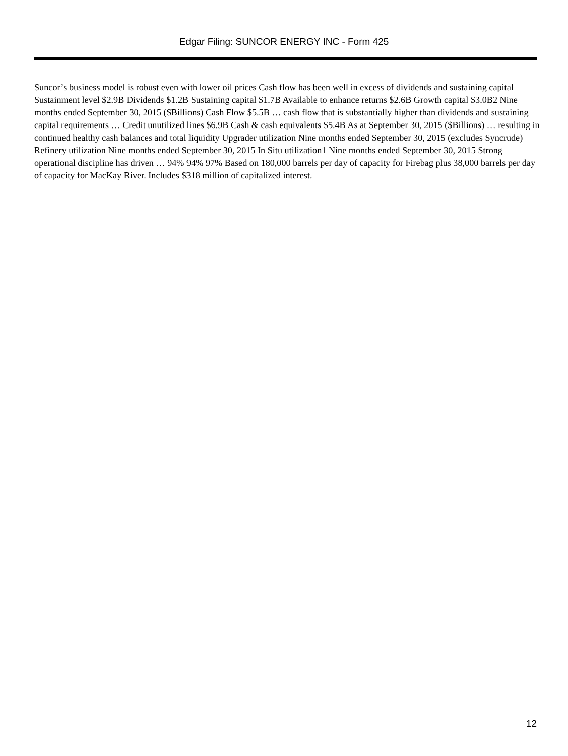Edgar Filing: SUNCOR ENERGY INC - Form 425
Suncor’s business model is robust even with lower oil prices Cash flow has been well in excess of dividends and sustaining capital Sustainment level $2.9B Dividends $1.2B Sustaining capital $1.7B Available to enhance returns $2.6B Growth capital $3.0B2 Nine months ended September 30, 2015 ($Billions) Cash Flow $5.5B … cash flow that is substantially higher than dividends and sustaining capital requirements … Credit unutilized lines $6.9B Cash & cash equivalents $5.4B As at September 30, 2015 ($Billions) … resulting in continued healthy cash balances and total liquidity Upgrader utilization Nine months ended September 30, 2015 (excludes Syncrude) Refinery utilization Nine months ended September 30, 2015 In Situ utilization1 Nine months ended September 30, 2015 Strong operational discipline has driven … 94% 94% 97% Based on 180,000 barrels per day of capacity for Firebag plus 38,000 barrels per day of capacity for MacKay River. Includes $318 million of capitalized interest.
12